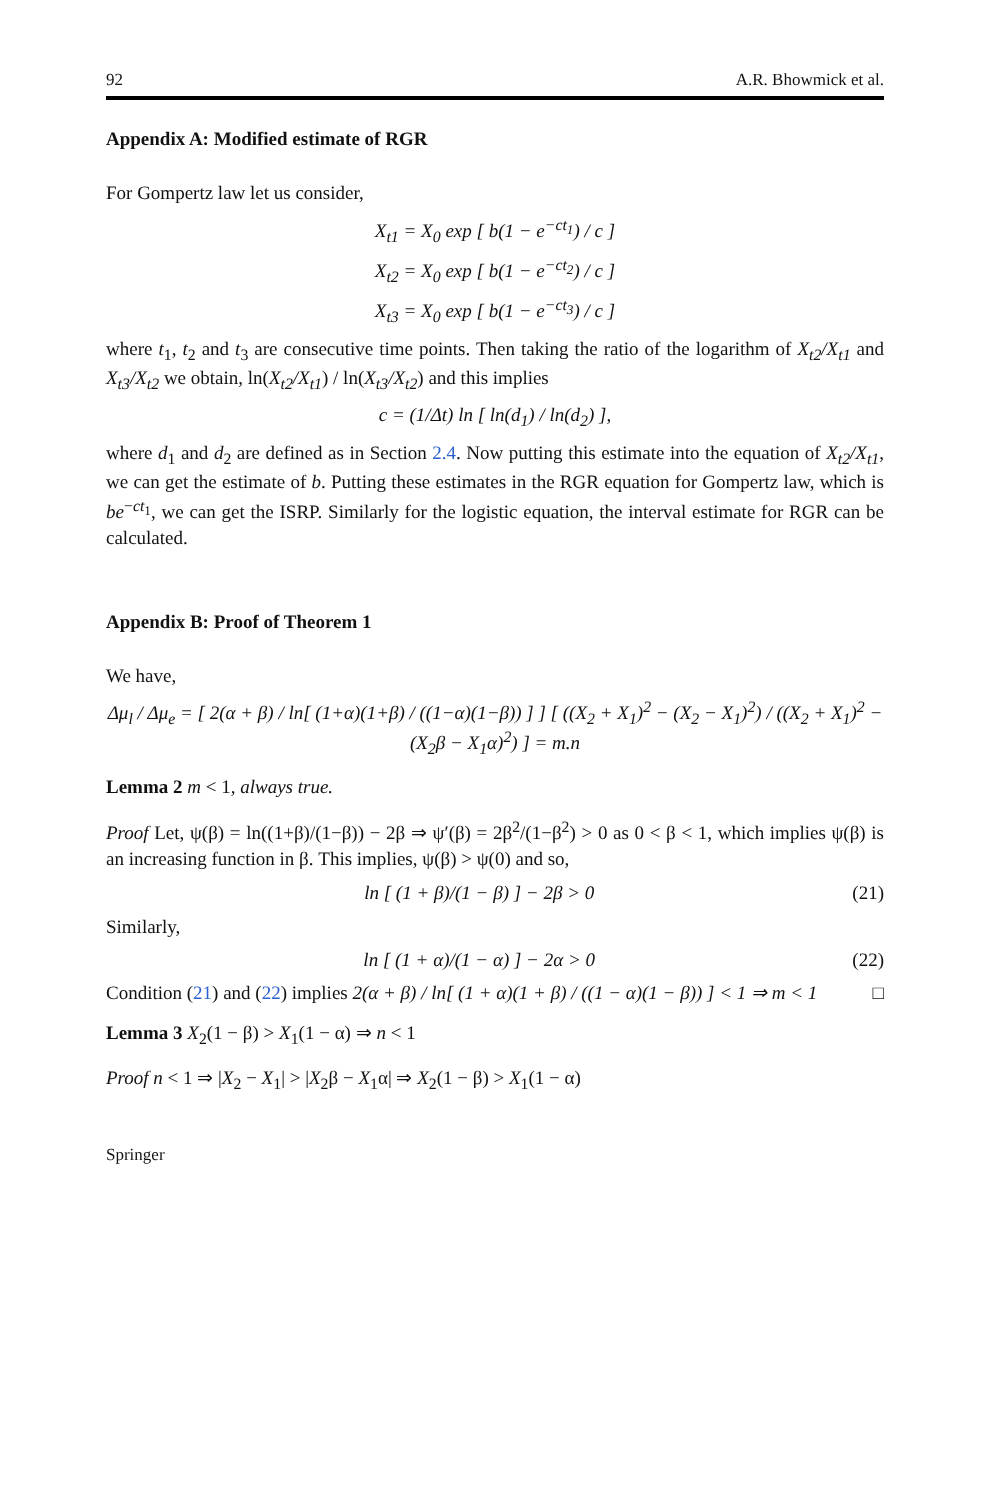92 A.R. Bhowmick et al.
Appendix A: Modified estimate of RGR
For Gompertz law let us consider,
X<sub>t1</sub> = X<sub>0</sub> exp [ b(1 − e<sup>−ct<sub>1</sub></sup>) / c ]
X<sub>t2</sub> = X<sub>0</sub> exp [ b(1 − e<sup>−ct<sub>2</sub></sup>) / c ]
X<sub>t3</sub> = X<sub>0</sub> exp [ b(1 − e<sup>−ct<sub>3</sub></sup>) / c ]
where t<sub>1</sub>, t<sub>2</sub> and t<sub>3</sub> are consecutive time points. Then taking the ratio of the logarithm of X<sub>t2</sub>/X<sub>t1</sub> and X<sub>t3</sub>/X<sub>t2</sub> we obtain, ln(X<sub>t2</sub>/X<sub>t1</sub>) / ln(X<sub>t3</sub>/X<sub>t2</sub>) and this implies
c = (1/Δt) ln [ ln(d<sub>1</sub>) / ln(d<sub>2</sub>) ],
where d<sub>1</sub> and d<sub>2</sub> are defined as in Section 2.4. Now putting this estimate into the equation of X<sub>t2</sub>/X<sub>t1</sub>, we can get the estimate of b. Putting these estimates in the RGR equation for Gompertz law, which is be<sup>−ct<sub>1</sub></sup>, we can get the ISRP. Similarly for the logistic equation, the interval estimate for RGR can be calculated.
Appendix B: Proof of Theorem 1
We have,
Δμ<sub>l</sub> / Δμ<sub>e</sub> = [ 2(α + β) / ln[ (1+α)(1+β) / ((1−α)(1−β)) ] ] [ ((X<sub>2</sub> + X<sub>1</sub>)<sup>2</sup> − (X<sub>2</sub> − X<sub>1</sub>)<sup>2</sup>) / ((X<sub>2</sub> + X<sub>1</sub>)<sup>2</sup> − (X<sub>2</sub>β − X<sub>1</sub>α)<sup>2</sup>) ] = m.n
Lemma 2 m < 1, always true.
Proof Let, ψ(β) = ln((1+β)/(1−β)) − 2β ⇒ ψ′(β) = 2β<sup>2</sup>/(1−β<sup>2</sup>) > 0 as 0 < β < 1, which implies ψ(β) is an increasing function in β. This implies, ψ(β) > ψ(0) and so,
ln [ (1 + β)/(1 − β) ] − 2β > 0 (21)
Similarly,
ln [ (1 + α)/(1 − α) ] − 2α > 0 (22)
Condition (21) and (22) implies 2(α + β) / ln[ (1 + α)(1 + β) / ((1 − α)(1 − β)) ] < 1 ⇒ m < 1 □
Lemma 3 X<sub>2</sub>(1 − β) > X<sub>1</sub>(1 − α) ⇒ n < 1
Proof n < 1 ⇒ |X<sub>2</sub> − X<sub>1</sub>| > |X<sub>2</sub>β − X<sub>1</sub>α| ⇒ X<sub>2</sub>(1 − β) > X<sub>1</sub>(1 − α)
Springer